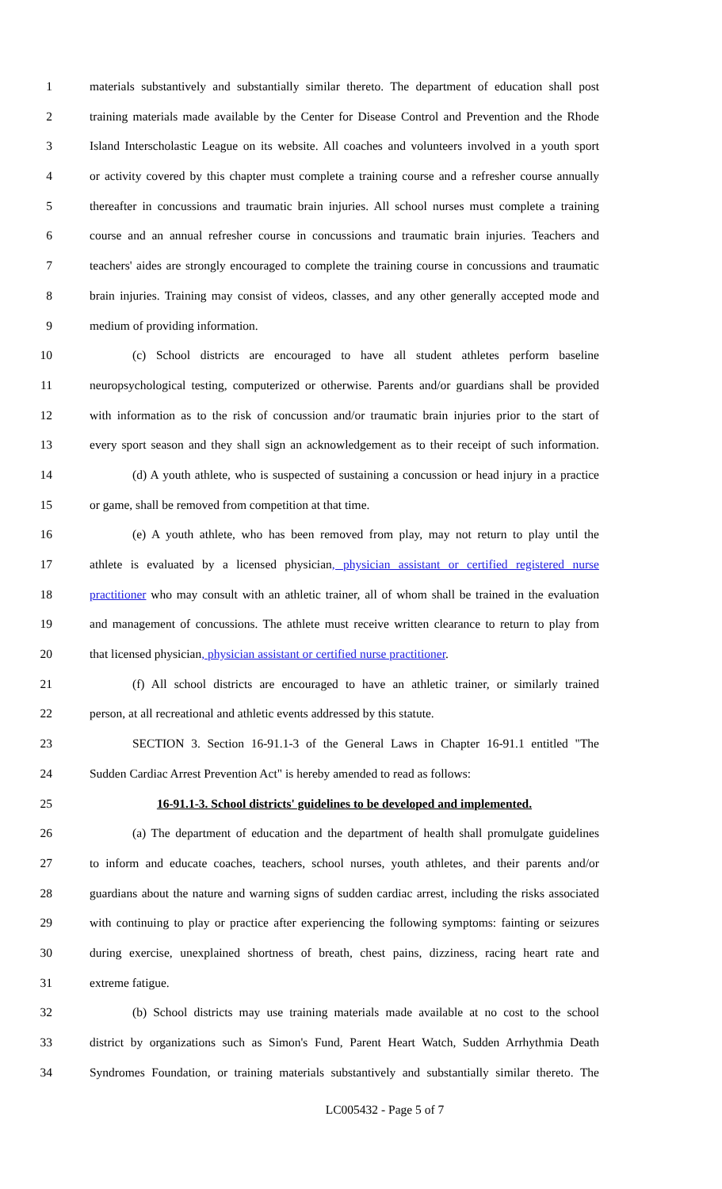1 materials substantively and substantially similar thereto. The department of education shall post
2 training materials made available by the Center for Disease Control and Prevention and the Rhode
3 Island Interscholastic League on its website. All coaches and volunteers involved in a youth sport
4 or activity covered by this chapter must complete a training course and a refresher course annually
5 thereafter in concussions and traumatic brain injuries. All school nurses must complete a training
6 course and an annual refresher course in concussions and traumatic brain injuries. Teachers and
7 teachers' aides are strongly encouraged to complete the training course in concussions and traumatic
8 brain injuries. Training may consist of videos, classes, and any other generally accepted mode and
9 medium of providing information.
10 (c) School districts are encouraged to have all student athletes perform baseline
11 neuropsychological testing, computerized or otherwise. Parents and/or guardians shall be provided
12 with information as to the risk of concussion and/or traumatic brain injuries prior to the start of
13 every sport season and they shall sign an acknowledgement as to their receipt of such information.
14 (d) A youth athlete, who is suspected of sustaining a concussion or head injury in a practice
15 or game, shall be removed from competition at that time.
16 (e) A youth athlete, who has been removed from play, may not return to play until the
17 athlete is evaluated by a licensed physician, physician assistant or certified registered nurse
18 practitioner who may consult with an athletic trainer, all of whom shall be trained in the evaluation
19 and management of concussions. The athlete must receive written clearance to return to play from
20 that licensed physician, physician assistant or certified nurse practitioner.
21 (f) All school districts are encouraged to have an athletic trainer, or similarly trained
22 person, at all recreational and athletic events addressed by this statute.
23 SECTION 3. Section 16-91.1-3 of the General Laws in Chapter 16-91.1 entitled "The
24 Sudden Cardiac Arrest Prevention Act" is hereby amended to read as follows:
25 16-91.1-3. School districts' guidelines to be developed and implemented.
26 (a) The department of education and the department of health shall promulgate guidelines
27 to inform and educate coaches, teachers, school nurses, youth athletes, and their parents and/or
28 guardians about the nature and warning signs of sudden cardiac arrest, including the risks associated
29 with continuing to play or practice after experiencing the following symptoms: fainting or seizures
30 during exercise, unexplained shortness of breath, chest pains, dizziness, racing heart rate and
31 extreme fatigue.
32 (b) School districts may use training materials made available at no cost to the school
33 district by organizations such as Simon's Fund, Parent Heart Watch, Sudden Arrhythmia Death
34 Syndromes Foundation, or training materials substantively and substantially similar thereto. The
LC005432 - Page 5 of 7